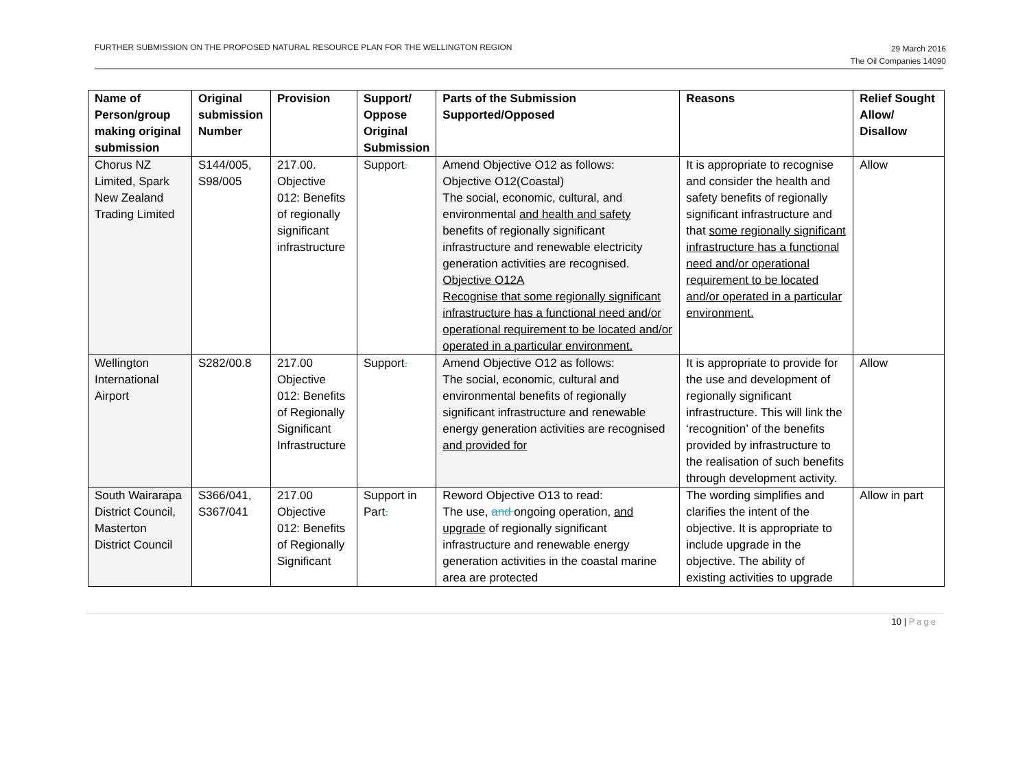FURTHER SUBMISSION ON THE PROPOSED NATURAL RESOURCE PLAN FOR THE WELLINGTON REGION
29 March 2016
The Oil Companies 14090
| Name of Person/group making original submission | Original submission Number | Provision | Support/ Oppose Original Submission | Parts of the Submission Supported/Opposed | Reasons | Relief Sought Allow/ Disallow |
| --- | --- | --- | --- | --- | --- | --- |
| Chorus NZ Limited, Spark New Zealand Trading Limited | S144/005, S98/005 | 217.00. Objective 012: Benefits of regionally significant infrastructure | Support . | Amend Objective O12 as follows: Objective O12(Coastal) The social, economic, cultural, and environmental and health and safety benefits of regionally significant infrastructure and renewable electricity generation activities are recognised. Objective O12A Recognise that some regionally significant infrastructure has a functional need and/or operational requirement to be located and/or operated in a particular environment. | It is appropriate to recognise and consider the health and safety benefits of regionally significant infrastructure and that some regionally significant infrastructure has a functional need and/or operational requirement to be located and/or operated in a particular environment. | Allow |
| Wellington International Airport | S282/00.8 | 217.00 Objective 012: Benefits of Regionally Significant Infrastructure | Support . | Amend Objective O12 as follows: The social, economic, cultural and environmental benefits of regionally significant infrastructure and renewable energy generation activities are recognised and provided for | It is appropriate to provide for the use and development of regionally significant infrastructure. This will link the ‘recognition’ of the benefits provided by infrastructure to the realisation of such benefits through development activity. | Allow |
| South Wairarapa District Council, Masterton District Council | S366/041, S367/041 | 217.00 Objective 012: Benefits of Regionally Significant | Support in Part . | Reword Objective O13 to read: The use, and ongoing operation, and upgrade of regionally significant infrastructure and renewable energy generation activities in the coastal marine area are protected | The wording simplifies and clarifies the intent of the objective. It is appropriate to include upgrade in the objective. The ability of existing activities to upgrade | Allow in part |
10 | Page